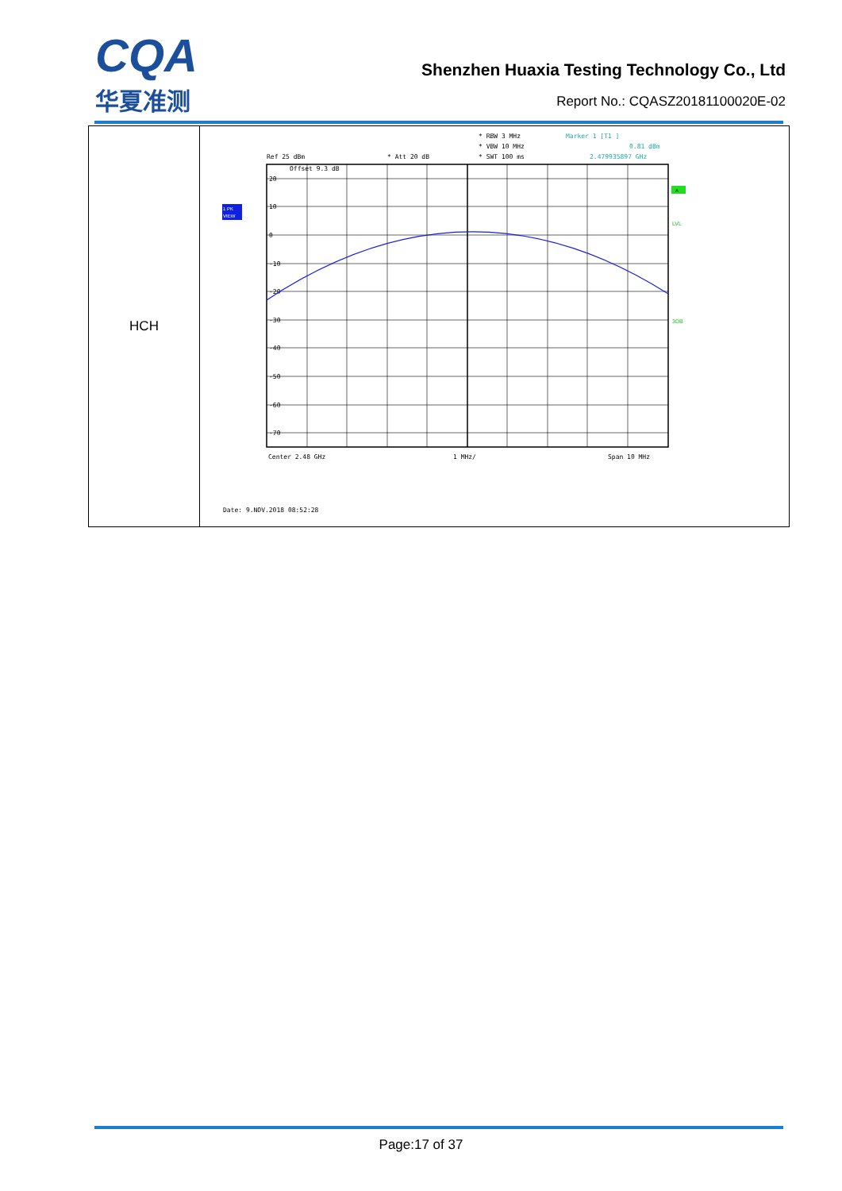CQA
华夏准测
Shenzhen Huaxia Testing Technology Co., Ltd
Report No.: CQASZ20181100020E-02
| HCH | * RBW 3 MHz Marker 1 [T1 ] * VBW 10 MHz 0.81 dBm Ref 25 dBm * Att 20 dB * SWT 100 ms 2.479935897 GHz Offset 9.3 dB 20 10 0 -10 -20 -30 -40 -50 -60 -70 1 PK VIEW A LVL 3DB Center 2.48 GHz 1 MHz/ Span 10 MHz Date: 9.NOV.2018 08:52:28 |
Page:17 of 37